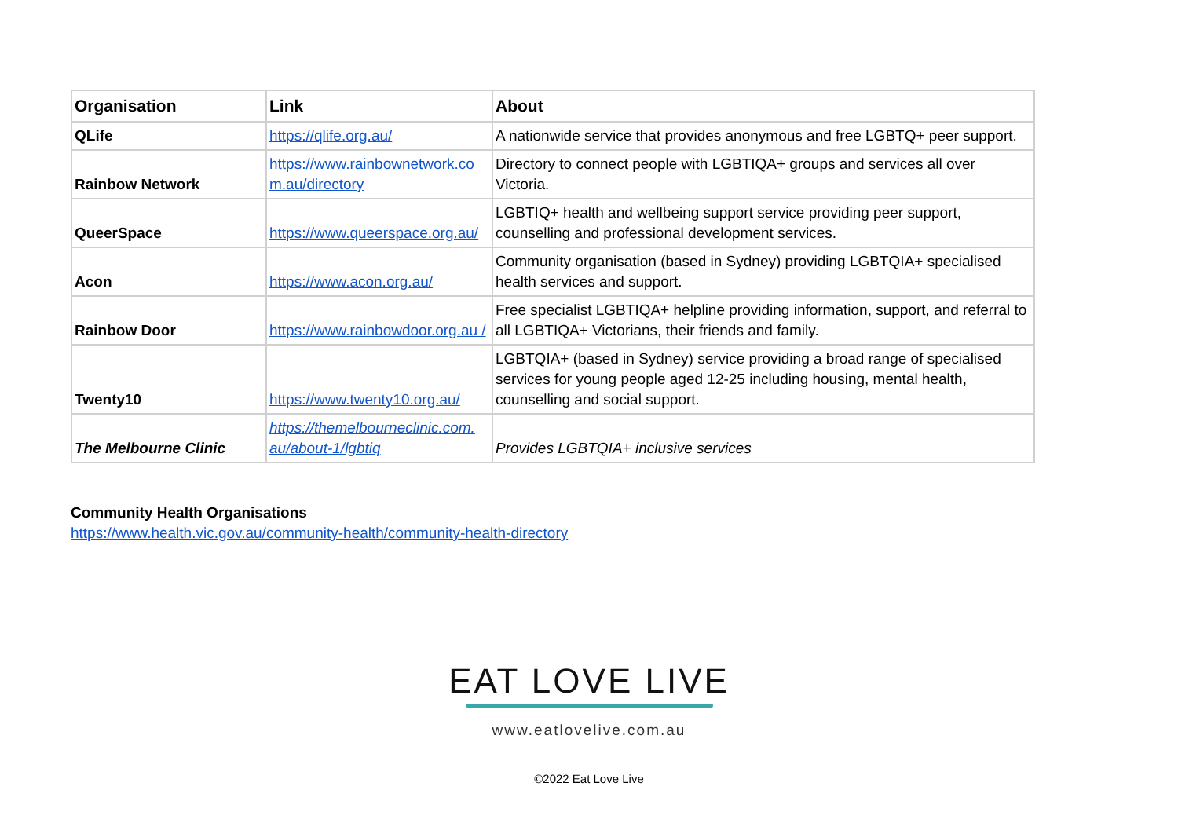| Organisation | Link | About |
| --- | --- | --- |
| QLife | https://qlife.org.au/ | A nationwide service that provides anonymous and free LGBTQ+ peer support. |
| Rainbow Network | https://www.rainbownetwork.co m.au/directory | Directory to connect people with LGBTIQA+ groups and services all over Victoria. |
| QueerSpace | https://www.queerspace.org.au/ | LGBTIQ+ health and wellbeing support service providing peer support, counselling and professional development services. |
| Acon | https://www.acon.org.au/ | Community organisation (based in Sydney) providing LGBTQIA+ specialised health services and support. |
| Rainbow Door | https://www.rainbowdoor.org.au / | Free specialist LGBTIQA+ helpline providing information, support, and referral to all LGBTIQA+ Victorians, their friends and family. |
| Twenty10 | https://www.twenty10.org.au/ | LGBTQIA+ (based in Sydney) service providing a broad range of specialised services for young people aged 12-25 including housing, mental health, counselling and social support. |
| The Melbourne Clinic | https://themelbourneclinic.com. au/about-1/lgbtiq | Provides LGBTQIA+ inclusive services |
Community Health Organisations
https://www.health.vic.gov.au/community-health/community-health-directory
EAT LOVE LIVE
www.eatlovelive.com.au
©2022 Eat Love Live